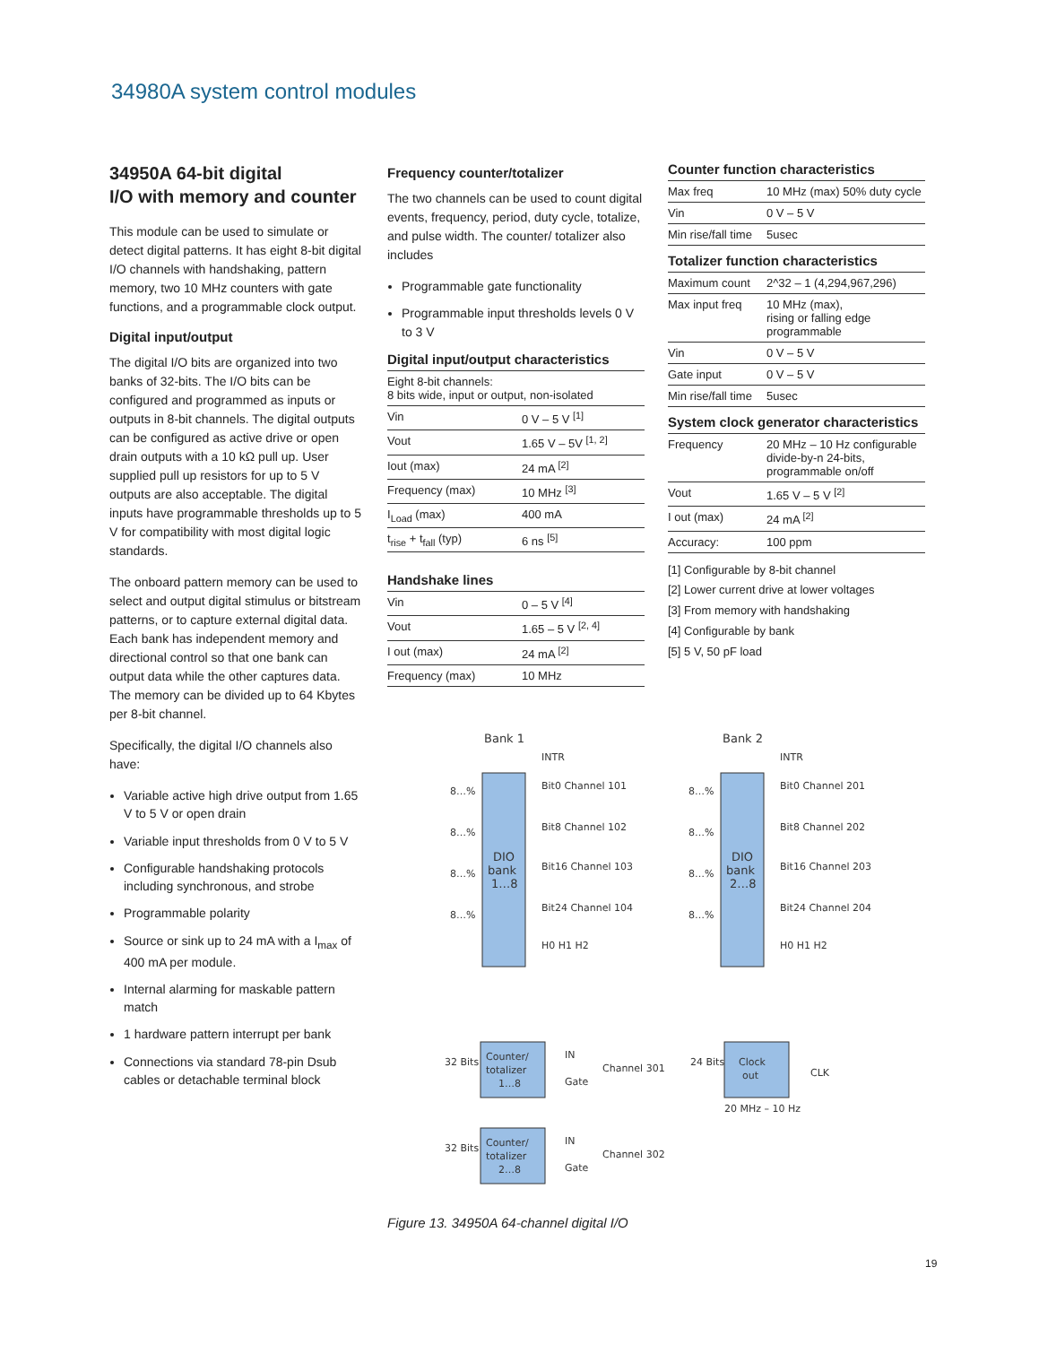34980A system control modules
34950A 64-bit digital
I/O with memory and counter
This module can be used to simulate or detect digital patterns. It has eight 8-bit digital I/O channels with handshaking, pattern memory, two 10 MHz counters with gate functions, and a programmable clock output.
Digital input/output
The digital I/O bits are organized into two banks of 32-bits. The I/O bits can be configured and programmed as inputs or outputs in 8-bit channels. The digital outputs can be configured as active drive or open drain outputs with a 10 kΩ pull up. User supplied pull up resistors for up to 5 V outputs are also acceptable. The digital inputs have programmable thresholds up to 5 V for compatibility with most digital logic standards.
The onboard pattern memory can be used to select and output digital stimulus or bitstream patterns, or to capture external digital data. Each bank has independent memory and directional control so that one bank can output data while the other captures data. The memory can be divided up to 64 Kbytes per 8-bit channel.
Specifically, the digital I/O channels also have:
Variable active high drive output from 1.65 V to 5 V or open drain
Variable input thresholds from 0 V to 5 V
Configurable handshaking protocols including synchronous, and strobe
Programmable polarity
Source or sink up to 24 mA with a I<sub>max</sub> of 400 mA per module.
Internal alarming for maskable pattern match
1 hardware pattern interrupt per bank
Connections via standard 78-pin Dsub cables or detachable terminal block
Frequency counter/totalizer
The two channels can be used to count digital events, frequency, period, duty cycle, totalize, and pulse width. The counter/ totalizer also includes
Programmable gate functionality
Programmable input thresholds levels 0 V to 3 V
Digital input/output characteristics
| Eight 8-bit channels: 8 bits wide, input or output, non-isolated | |
| Vin | 0 V – 5 V <sup>[1]</sup> |
| Vout | 1.65 V – 5V <sup>[1, 2]</sup> |
| Iout (max) | 24 mA <sup>[2]</sup> |
| Frequency (max) | 10 MHz <sup>[3]</sup> |
| I<sub>Load</sub> (max) | 400 mA |
| t<sub>rise</sub> + t<sub>fall</sub> (typ) | 6 ns <sup>[5]</sup> |
Handshake lines
| Vin | 0 – 5 V <sup>[4]</sup> |
| Vout | 1.65 – 5 V <sup>[2, 4]</sup> |
| I out (max) | 24 mA <sup>[2]</sup> |
| Frequency (max) | 10 MHz |
Counter function characteristics
| Max freq | 10 MHz (max) 50% duty cycle |
| Vin | 0 V – 5 V |
| Min rise/fall time | 5usec |
Totalizer function characteristics
| Maximum count | 2^32 – 1 (4,294,967,296) |
| Max input freq | 10 MHz (max), rising or falling edge programmable |
| Vin | 0 V – 5 V |
| Gate input | 0 V – 5 V |
| Min rise/fall time | 5usec |
System clock generator characteristics
| Frequency | 20 MHz – 10 Hz configurable divide-by-n 24-bits, programmable on/off |
| Vout | 1.65 V – 5 V <sup>[2]</sup> |
| I out (max) | 24 mA <sup>[2]</sup> |
| Accuracy: | 100 ppm |
[1] Configurable by 8-bit channel
[2] Lower current drive at lower voltages
[3] From memory with handshaking
[4] Configurable by bank
[5] 5 V, 50 pF load
Bank 1
Bank 2
DIO
bank
1…8
DIO
bank
2…8
INTR
INTR
Bit0 Channel 101
Bit8 Channel 102
Bit16 Channel 103
Bit24 Channel 104
H0 H1 H2
Bit0 Channel 201
Bit8 Channel 202
Bit16 Channel 203
Bit24 Channel 204
H0 H1 H2
8…%
8…%
8…%
8…%
8…%
8…%
8…%
8…%
Counter/
totalizer
1…8
32 Bits
IN
Gate
Channel 301
Clock
out
24 Bits
CLK
20 MHz – 10 Hz
Counter/
totalizer
2…8
32 Bits
IN
Gate
Channel 302
Figure 13. 34950A 64-channel digital I/O
19